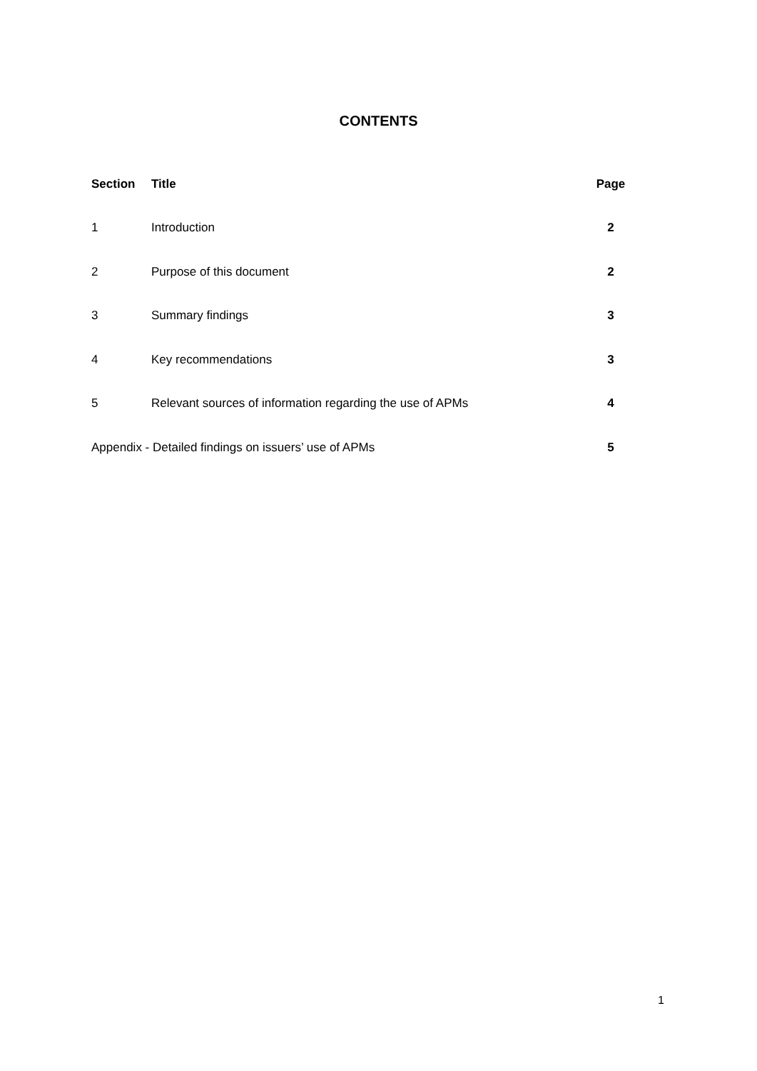CONTENTS
| Section | Title | Page |
| --- | --- | --- |
| 1 | Introduction | 2 |
| 2 | Purpose of this document | 2 |
| 3 | Summary findings | 3 |
| 4 | Key recommendations | 3 |
| 5 | Relevant sources of information regarding the use of APMs | 4 |
| Appendix - Detailed findings on issuers’ use of APMs | | 5 |
1